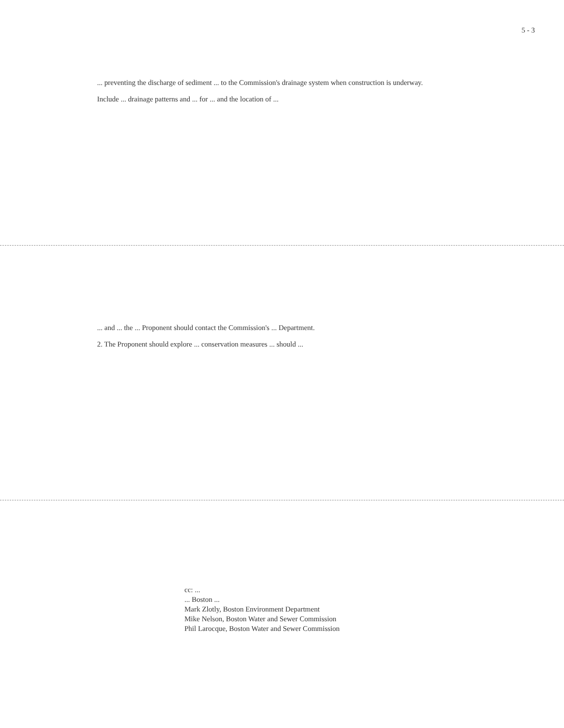5 - 3
... preventing the discharge of sediment ... to the Commission's drainage system when construction is underway.
Include ... drainage patterns and ... for ... and the location of ...
... and ... the ... Proponent should contact the Commission's ... Department.
2. The Proponent should explore ... conservation measures ... should ...
cc: ...
... Boston ...
Mark Zlotly, Boston Environment Department
Mike Nelson, Boston Water and Sewer Commission
Phil Larocque, Boston Water and Sewer Commission